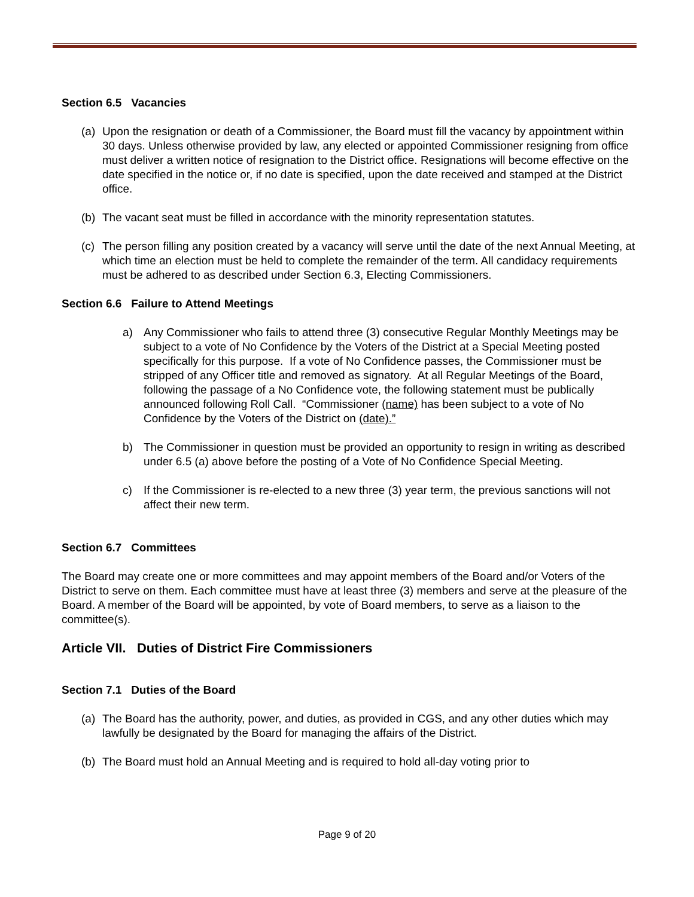Section 6.5 Vacancies
(a) Upon the resignation or death of a Commissioner, the Board must fill the vacancy by appointment within 30 days. Unless otherwise provided by law, any elected or appointed Commissioner resigning from office must deliver a written notice of resignation to the District office. Resignations will become effective on the date specified in the notice or, if no date is specified, upon the date received and stamped at the District office.
(b) The vacant seat must be filled in accordance with the minority representation statutes.
(c) The person filling any position created by a vacancy will serve until the date of the next Annual Meeting, at which time an election must be held to complete the remainder of the term. All candidacy requirements must be adhered to as described under Section 6.3, Electing Commissioners.
Section 6.6 Failure to Attend Meetings
a) Any Commissioner who fails to attend three (3) consecutive Regular Monthly Meetings may be subject to a vote of No Confidence by the Voters of the District at a Special Meeting posted specifically for this purpose. If a vote of No Confidence passes, the Commissioner must be stripped of any Officer title and removed as signatory. At all Regular Meetings of the Board, following the passage of a No Confidence vote, the following statement must be publically announced following Roll Call. “Commissioner (name) has been subject to a vote of No Confidence by the Voters of the District on (date).”
b) The Commissioner in question must be provided an opportunity to resign in writing as described under 6.5 (a) above before the posting of a Vote of No Confidence Special Meeting.
c) If the Commissioner is re-elected to a new three (3) year term, the previous sanctions will not affect their new term.
Section 6.7 Committees
The Board may create one or more committees and may appoint members of the Board and/or Voters of the District to serve on them. Each committee must have at least three (3) members and serve at the pleasure of the Board. A member of the Board will be appointed, by vote of Board members, to serve as a liaison to the committee(s).
Article VII. Duties of District Fire Commissioners
Section 7.1 Duties of the Board
(a) The Board has the authority, power, and duties, as provided in CGS, and any other duties which may lawfully be designated by the Board for managing the affairs of the District.
(b) The Board must hold an Annual Meeting and is required to hold all-day voting prior to
Page 9 of 20